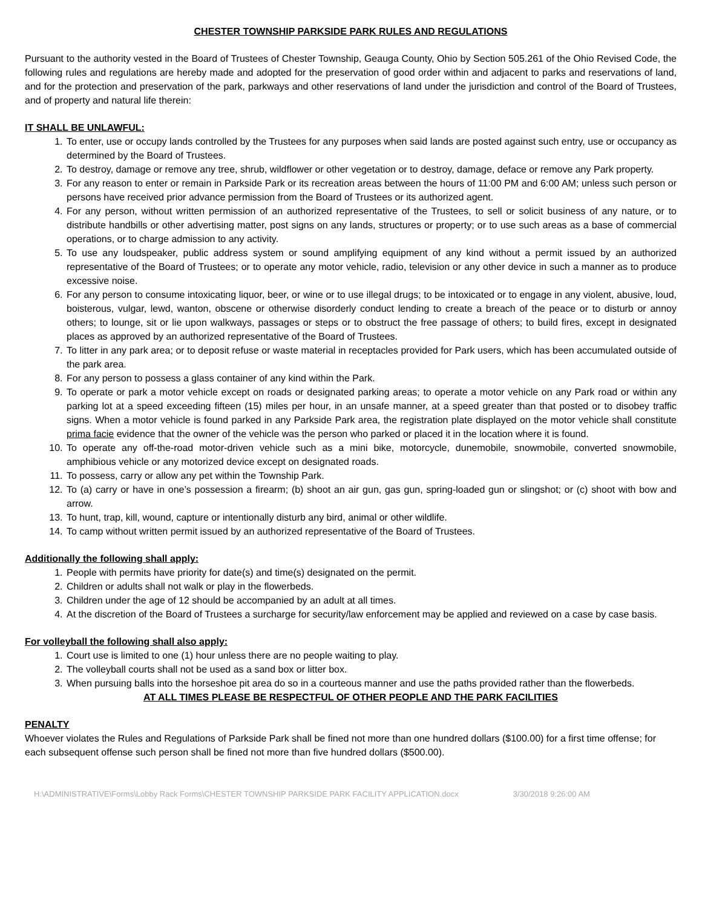CHESTER TOWNSHIP PARKSIDE PARK RULES AND REGULATIONS
Pursuant to the authority vested in the Board of Trustees of Chester Township, Geauga County, Ohio by Section 505.261 of the Ohio Revised Code, the following rules and regulations are hereby made and adopted for the preservation of good order within and adjacent to parks and reservations of land, and for the protection and preservation of the park, parkways and other reservations of land under the jurisdiction and control of the Board of Trustees, and of property and natural life therein:
IT SHALL BE UNLAWFUL:
1. To enter, use or occupy lands controlled by the Trustees for any purposes when said lands are posted against such entry, use or occupancy as determined by the Board of Trustees.
2. To destroy, damage or remove any tree, shrub, wildflower or other vegetation or to destroy, damage, deface or remove any Park property.
3. For any reason to enter or remain in Parkside Park or its recreation areas between the hours of 11:00 PM and 6:00 AM; unless such person or persons have received prior advance permission from the Board of Trustees or its authorized agent.
4. For any person, without written permission of an authorized representative of the Trustees, to sell or solicit business of any nature, or to distribute handbills or other advertising matter, post signs on any lands, structures or property; or to use such areas as a base of commercial operations, or to charge admission to any activity.
5. To use any loudspeaker, public address system or sound amplifying equipment of any kind without a permit issued by an authorized representative of the Board of Trustees; or to operate any motor vehicle, radio, television or any other device in such a manner as to produce excessive noise.
6. For any person to consume intoxicating liquor, beer, or wine or to use illegal drugs; to be intoxicated or to engage in any violent, abusive, loud, boisterous, vulgar, lewd, wanton, obscene or otherwise disorderly conduct lending to create a breach of the peace or to disturb or annoy others; to lounge, sit or lie upon walkways, passages or steps or to obstruct the free passage of others; to build fires, except in designated places as approved by an authorized representative of the Board of Trustees.
7. To litter in any park area; or to deposit refuse or waste material in receptacles provided for Park users, which has been accumulated outside of the park area.
8. For any person to possess a glass container of any kind within the Park.
9. To operate or park a motor vehicle except on roads or designated parking areas; to operate a motor vehicle on any Park road or within any parking lot at a speed exceeding fifteen (15) miles per hour, in an unsafe manner, at a speed greater than that posted or to disobey traffic signs. When a motor vehicle is found parked in any Parkside Park area, the registration plate displayed on the motor vehicle shall constitute prima facie evidence that the owner of the vehicle was the person who parked or placed it in the location where it is found.
10. To operate any off-the-road motor-driven vehicle such as a mini bike, motorcycle, dunemobile, snowmobile, converted snowmobile, amphibious vehicle or any motorized device except on designated roads.
11. To possess, carry or allow any pet within the Township Park.
12. To (a) carry or have in one’s possession a firearm; (b) shoot an air gun, gas gun, spring-loaded gun or slingshot; or (c) shoot with bow and arrow.
13. To hunt, trap, kill, wound, capture or intentionally disturb any bird, animal or other wildlife.
14. To camp without written permit issued by an authorized representative of the Board of Trustees.
Additionally the following shall apply:
1. People with permits have priority for date(s) and time(s) designated on the permit.
2. Children or adults shall not walk or play in the flowerbeds.
3. Children under the age of 12 should be accompanied by an adult at all times.
4. At the discretion of the Board of Trustees a surcharge for security/law enforcement may be applied and reviewed on a case by case basis.
For volleyball the following shall also apply:
1. Court use is limited to one (1) hour unless there are no people waiting to play.
2. The volleyball courts shall not be used as a sand box or litter box.
3. When pursuing balls into the horseshoe pit area do so in a courteous manner and use the paths provided rather than the flowerbeds.
AT ALL TIMES PLEASE BE RESPECTFUL OF OTHER PEOPLE AND THE PARK FACILITIES
PENALTY
Whoever violates the Rules and Regulations of Parkside Park shall be fined not more than one hundred dollars ($100.00) for a first time offense; for each subsequent offense such person shall be fined not more than five hundred dollars ($500.00).
H:\ADMINISTRATIVE\Forms\Lobby Rack Forms\CHESTER TOWNSHIP PARKSIDE PARK FACILITY APPLICATION.docx 3/30/2018 9:26:00 AM